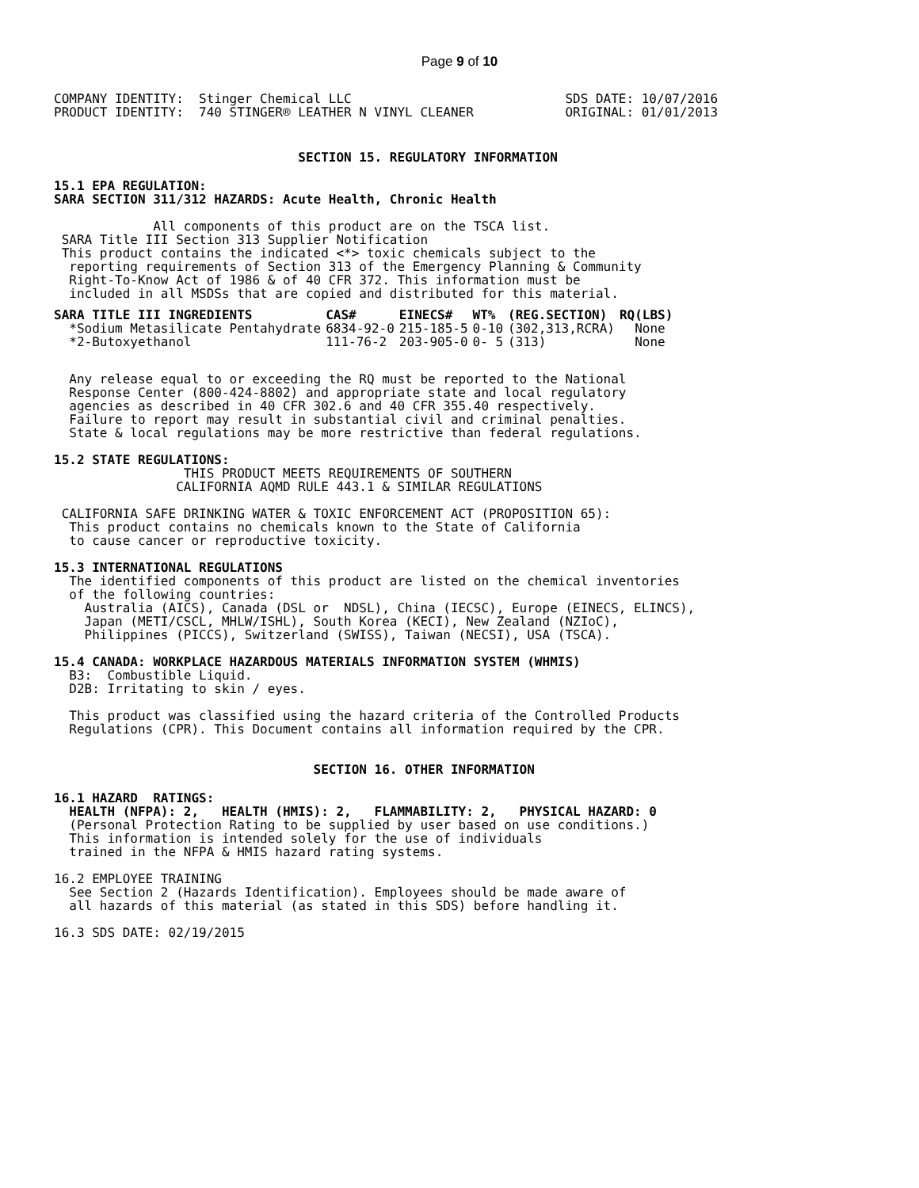Page 9 of 10
COMPANY IDENTITY:  Stinger Chemical LLC                            SDS DATE: 10/07/2016
PRODUCT IDENTITY:  740 STINGER® LEATHER N VINYL CLEANER            ORIGINAL: 01/01/2013
                                SECTION 15. REGULATORY INFORMATION
15.1 EPA REGULATION:
SARA SECTION 311/312 HAZARDS: Acute Health, Chronic Health
             All components of this product are on the TSCA list.
 SARA Title III Section 313 Supplier Notification
 This product contains the indicated <*> toxic chemicals subject to the
  reporting requirements of Section 313 of the Emergency Planning & Community
  Right-To-Know Act of 1986 & of 40 CFR 372. This information must be
  included in all MSDSs that are copied and distributed for this material.
| SARA TITLE III INGREDIENTS | CAS# | EINECS# | WT% | (REG.SECTION) | RQ(LBS) |
| --- | --- | --- | --- | --- | --- |
| *Sodium Metasilicate Pentahydrate | 6834-92-0 | 215-185-5 | 0-10 | (302,313,RCRA) | None |
| *2-Butoxyethanol | 111-76-2 | 203-905-0 | 0- 5 | (313) | None |
  Any release equal to or exceeding the RQ must be reported to the National
  Response Center (800-424-8802) and appropriate state and local regulatory
  agencies as described in 40 CFR 302.6 and 40 CFR 355.40 respectively.
  Failure to report may result in substantial civil and criminal penalties.
  State & local regulations may be more restrictive than federal regulations.
15.2 STATE REGULATIONS:
                 THIS PRODUCT MEETS REQUIREMENTS OF SOUTHERN
                CALIFORNIA AQMD RULE 443.1 & SIMILAR REGULATIONS
 CALIFORNIA SAFE DRINKING WATER & TOXIC ENFORCEMENT ACT (PROPOSITION 65):
  This product contains no chemicals known to the State of California
  to cause cancer or reproductive toxicity.
15.3 INTERNATIONAL REGULATIONS
  The identified components of this product are listed on the chemical inventories
  of the following countries:
    Australia (AICS), Canada (DSL or  NDSL), China (IECSC), Europe (EINECS, ELINCS),
    Japan (METI/CSCL, MHLW/ISHL), South Korea (KECI), New Zealand (NZIoC),
    Philippines (PICCS), Switzerland (SWISS), Taiwan (NECSI), USA (TSCA).
15.4 CANADA: WORKPLACE HAZARDOUS MATERIALS INFORMATION SYSTEM (WHMIS)
  B3:  Combustible Liquid.
  D2B: Irritating to skin / eyes.

  This product was classified using the hazard criteria of the Controlled Products
  Regulations (CPR). This Document contains all information required by the CPR.
                                  SECTION 16. OTHER INFORMATION
16.1 HAZARD  RATINGS:
  HEALTH (NFPA): 2,   HEALTH (HMIS): 2,   FLAMMABILITY: 2,   PHYSICAL HAZARD: 0
  (Personal Protection Rating to be supplied by user based on use conditions.)
  This information is intended solely for the use of individuals
  trained in the NFPA & HMIS hazard rating systems.

16.2 EMPLOYEE TRAINING
  See Section 2 (Hazards Identification). Employees should be made aware of
  all hazards of this material (as stated in this SDS) before handling it.

16.3 SDS DATE: 02/19/2015